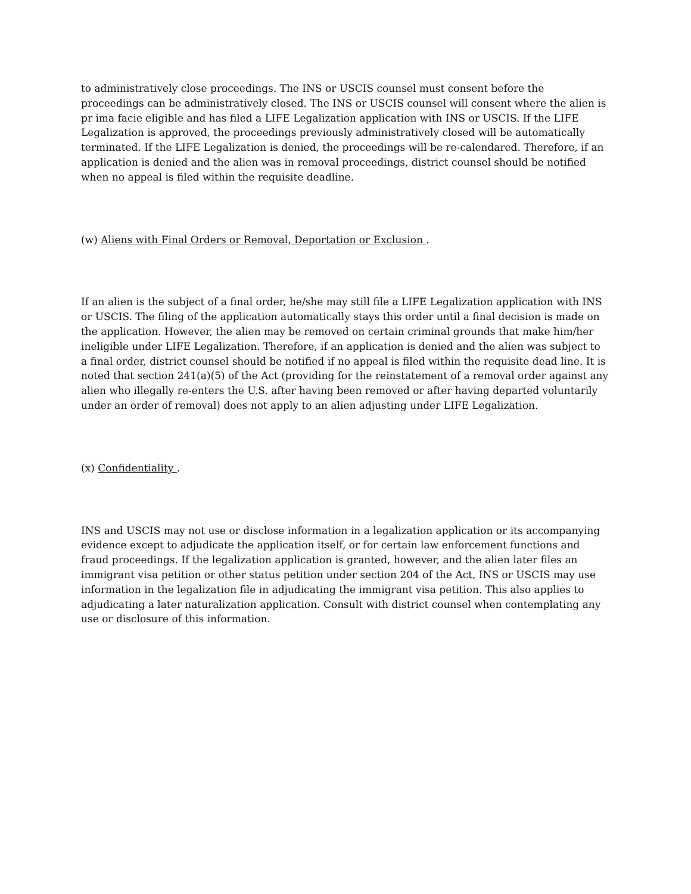to administratively close proceedings. The INS or USCIS counsel must consent before the proceedings can be administratively closed. The INS or USCIS counsel will consent where the alien is pr ima facie eligible and has filed a LIFE Legalization application with INS or USCIS. If the LIFE Legalization is approved, the proceedings previously administratively closed will be automatically terminated. If the LIFE Legalization is denied, the proceedings will be re-calendared. Therefore, if an application is denied and the alien was in removal proceedings, district counsel should be notified when no appeal is filed within the requisite deadline.
(w) Aliens with Final Orders or Removal, Deportation or Exclusion .
If an alien is the subject of a final order, he/she may still file a LIFE Legalization application with INS or USCIS. The filing of the application automatically stays this order until a final decision is made on the application. However, the alien may be removed on certain criminal grounds that make him/her ineligible under LIFE Legalization. Therefore, if an application is denied and the alien was subject to a final order, district counsel should be notified if no appeal is filed within the requisite dead line. It is noted that section 241(a)(5) of the Act (providing for the reinstatement of a removal order against any alien who illegally re-enters the U.S. after having been removed or after having departed voluntarily under an order of removal) does not apply to an alien adjusting under LIFE Legalization.
(x) Confidentiality .
INS and USCIS may not use or disclose information in a legalization application or its accompanying evidence except to adjudicate the application itself, or for certain law enforcement functions and fraud proceedings. If the legalization application is granted, however, and the alien later files an immigrant visa petition or other status petition under section 204 of the Act, INS or USCIS may use information in the legalization file in adjudicating the immigrant visa petition. This also applies to adjudicating a later naturalization application. Consult with district counsel when contemplating any use or disclosure of this information.